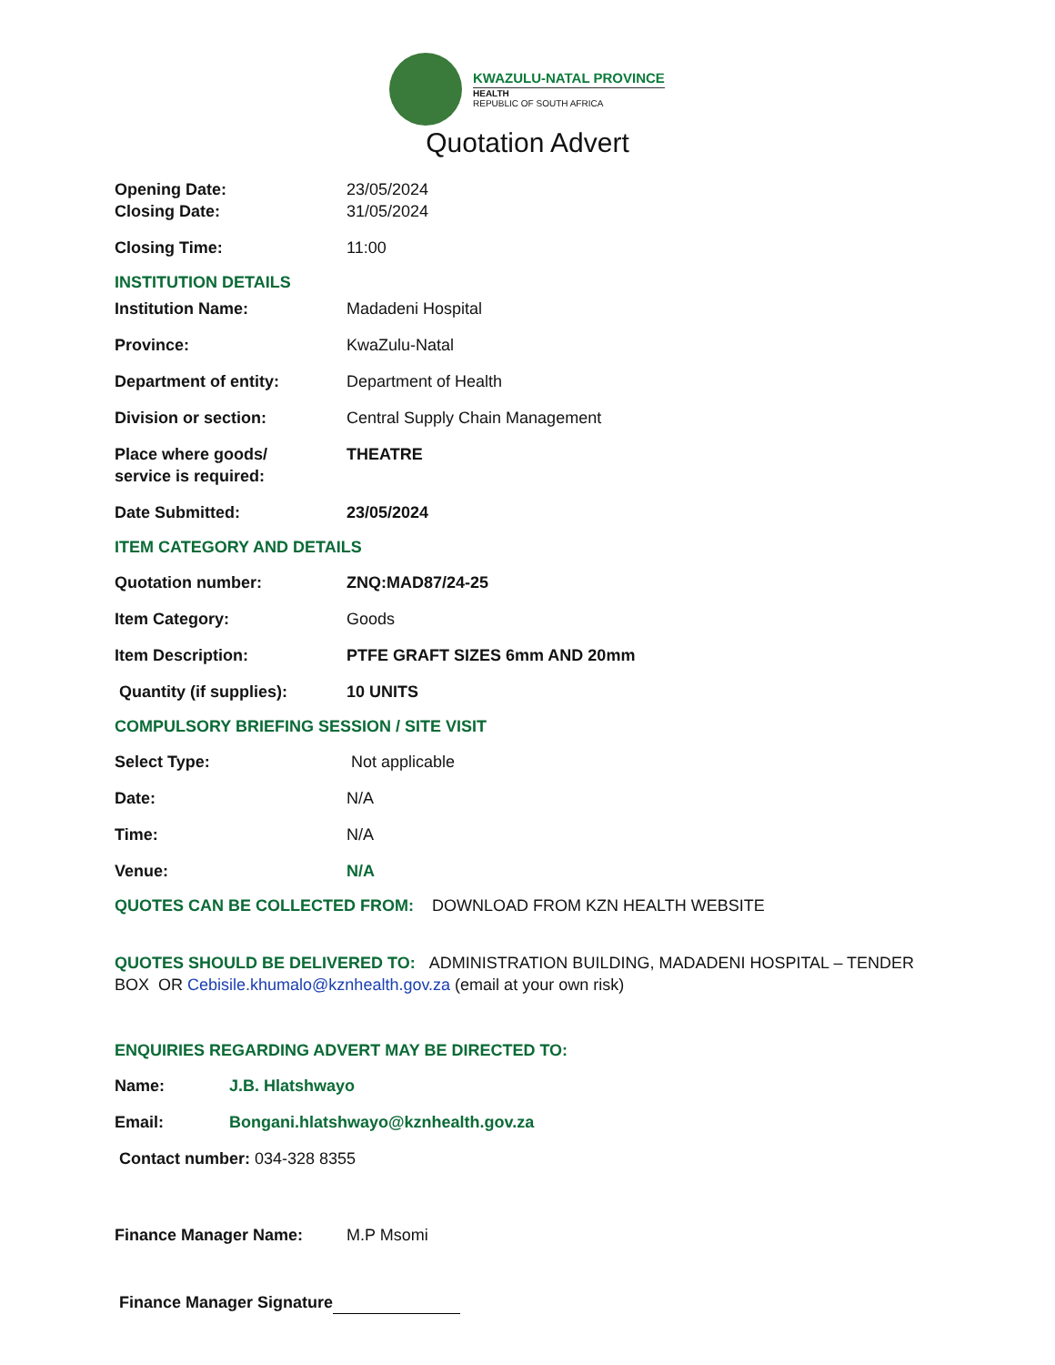KWAZULU-NATAL PROVINCE
HEALTH
REPUBLIC OF SOUTH AFRICA
Quotation Advert
Opening Date: 23/05/2024
Closing Date: 31/05/2024
Closing Time: 11:00
INSTITUTION DETAILS
Institution Name: Madadeni Hospital
Province: KwaZulu-Natal
Department of entity: Department of Health
Division or section: Central Supply Chain Management
Place where goods/
service is required:
THEATRE
Date Submitted: 23/05/2024
ITEM CATEGORY AND DETAILS
Quotation number: ZNQ:MAD87/24-25
Item Category: Goods
Item Description: PTFE GRAFT SIZES 6mm AND 20mm
Quantity (if supplies): 10 UNITS
COMPULSORY BRIEFING SESSION / SITE VISIT
Select Type: Not applicable
Date: N/A
Time: N/A
Venue: N/A
QUOTES CAN BE COLLECTED FROM: DOWNLOAD FROM KZN HEALTH WEBSITE
QUOTES SHOULD BE DELIVERED TO: ADMINISTRATION BUILDING, MADADENI HOSPITAL – TENDER BOX OR Cebisile.khumalo@kznhealth.gov.za (email at your own risk)
ENQUIRIES REGARDING ADVERT MAY BE DIRECTED TO:
Name: J.B. Hlatshwayo
Email: Bongani.hlatshwayo@kznhealth.gov.za
Contact number: 034-328 8355
Finance Manager Name: M.P Msomi
Finance Manager Signature